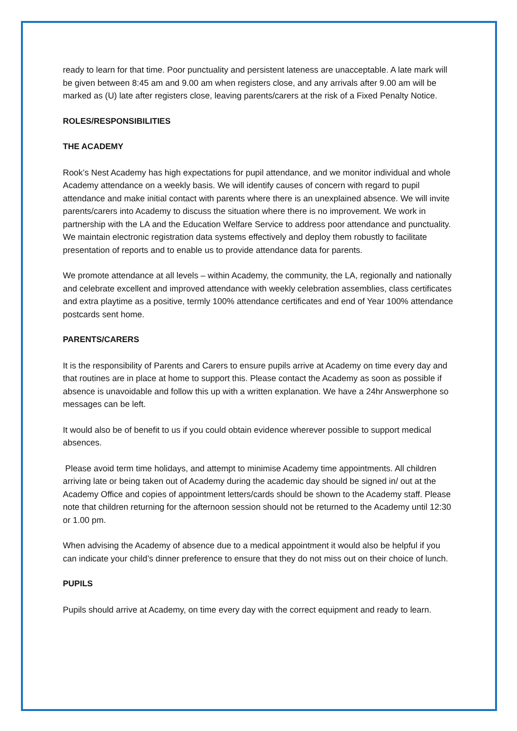ready to learn for that time. Poor punctuality and persistent lateness are unacceptable. A late mark will be given between 8:45 am and 9.00 am when registers close, and any arrivals after 9.00 am will be marked as (U) late after registers close, leaving parents/carers at the risk of a Fixed Penalty Notice.
ROLES/RESPONSIBILITIES
THE ACADEMY
Rook’s Nest Academy has high expectations for pupil attendance, and we monitor individual and whole Academy attendance on a weekly basis. We will identify causes of concern with regard to pupil attendance and make initial contact with parents where there is an unexplained absence. We will invite parents/carers into Academy to discuss the situation where there is no improvement. We work in partnership with the LA and the Education Welfare Service to address poor attendance and punctuality. We maintain electronic registration data systems effectively and deploy them robustly to facilitate presentation of reports and to enable us to provide attendance data for parents.
We promote attendance at all levels – within Academy, the community, the LA, regionally and nationally and celebrate excellent and improved attendance with weekly celebration assemblies, class certificates and extra playtime as a positive, termly 100% attendance certificates and end of Year 100% attendance postcards sent home.
PARENTS/CARERS
It is the responsibility of Parents and Carers to ensure pupils arrive at Academy on time every day and that routines are in place at home to support this. Please contact the Academy as soon as possible if absence is unavoidable and follow this up with a written explanation. We have a 24hr Answerphone so messages can be left.
It would also be of benefit to us if you could obtain evidence wherever possible to support medical absences.
Please avoid term time holidays, and attempt to minimise Academy time appointments. All children arriving late or being taken out of Academy during the academic day should be signed in/ out at the Academy Office and copies of appointment letters/cards should be shown to the Academy staff. Please note that children returning for the afternoon session should not be returned to the Academy until 12:30 or 1.00 pm.
When advising the Academy of absence due to a medical appointment it would also be helpful if you can indicate your child’s dinner preference to ensure that they do not miss out on their choice of lunch.
PUPILS
Pupils should arrive at Academy, on time every day with the correct equipment and ready to learn.